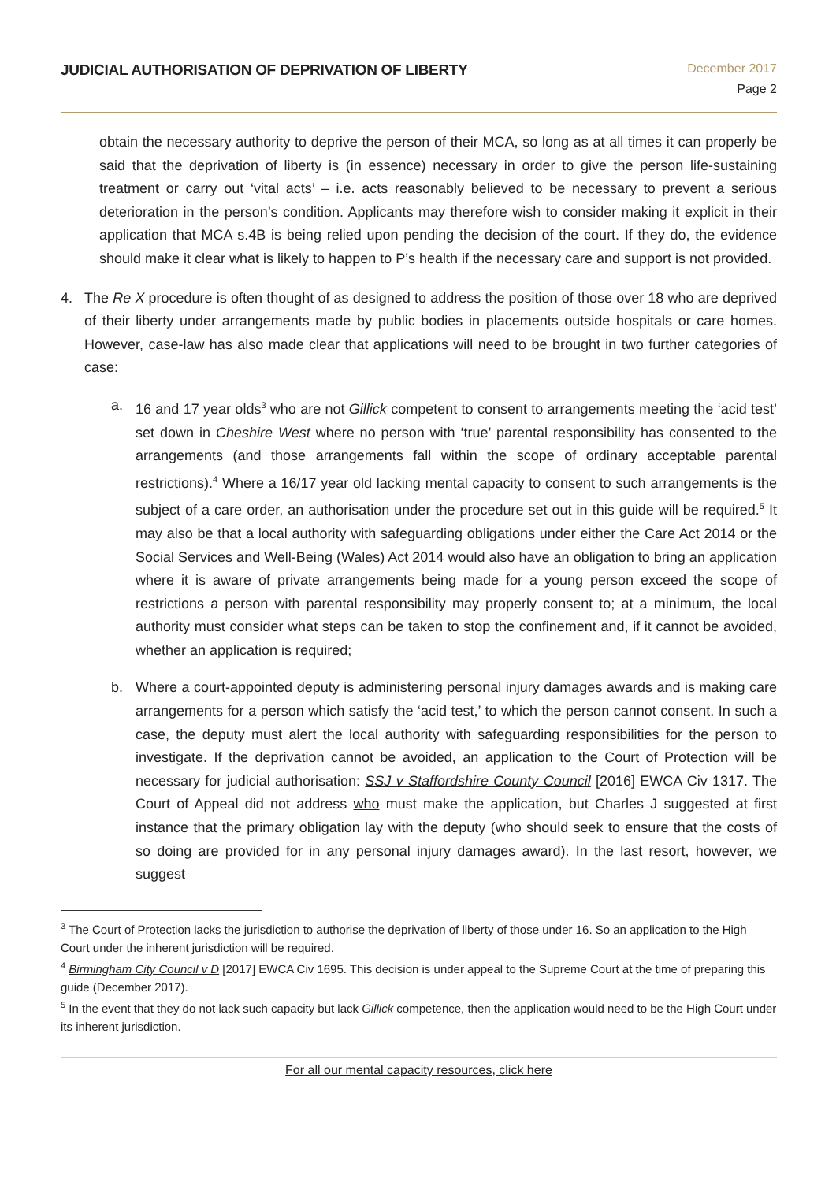JUDICIAL AUTHORISATION OF DEPRIVATION OF LIBERTY
December 2017
Page 2
obtain the necessary authority to deprive the person of their MCA, so long as at all times it can properly be said that the deprivation of liberty is (in essence) necessary in order to give the person life-sustaining treatment or carry out ‘vital acts’ – i.e. acts reasonably believed to be necessary to prevent a serious deterioration in the person’s condition. Applicants may therefore wish to consider making it explicit in their application that MCA s.4B is being relied upon pending the decision of the court. If they do, the evidence should make it clear what is likely to happen to P’s health if the necessary care and support is not provided.
4. The Re X procedure is often thought of as designed to address the position of those over 18 who are deprived of their liberty under arrangements made by public bodies in placements outside hospitals or care homes. However, case-law has also made clear that applications will need to be brought in two further categories of case:
a. 16 and 17 year olds<sup>3</sup> who are not Gillick competent to consent to arrangements meeting the ‘acid test’ set down in Cheshire West where no person with ‘true’ parental responsibility has consented to the arrangements (and those arrangements fall within the scope of ordinary acceptable parental restrictions).<sup>4</sup> Where a 16/17 year old lacking mental capacity to consent to such arrangements is the subject of a care order, an authorisation under the procedure set out in this guide will be required.<sup>5</sup> It may also be that a local authority with safeguarding obligations under either the Care Act 2014 or the Social Services and Well-Being (Wales) Act 2014 would also have an obligation to bring an application where it is aware of private arrangements being made for a young person exceed the scope of restrictions a person with parental responsibility may properly consent to; at a minimum, the local authority must consider what steps can be taken to stop the confinement and, if it cannot be avoided, whether an application is required;
b. Where a court-appointed deputy is administering personal injury damages awards and is making care arrangements for a person which satisfy the ‘acid test,’ to which the person cannot consent. In such a case, the deputy must alert the local authority with safeguarding responsibilities for the person to investigate. If the deprivation cannot be avoided, an application to the Court of Protection will be necessary for judicial authorisation: SSJ v Staffordshire County Council [2016] EWCA Civ 1317. The Court of Appeal did not address who must make the application, but Charles J suggested at first instance that the primary obligation lay with the deputy (who should seek to ensure that the costs of so doing are provided for in any personal injury damages award). In the last resort, however, we suggest
<sup>3</sup> The Court of Protection lacks the jurisdiction to authorise the deprivation of liberty of those under 16. So an application to the High Court under the inherent jurisdiction will be required.
<sup>4</sup> Birmingham City Council v D [2017] EWCA Civ 1695. This decision is under appeal to the Supreme Court at the time of preparing this guide (December 2017).
<sup>5</sup> In the event that they do not lack such capacity but lack Gillick competence, then the application would need to be the High Court under its inherent jurisdiction.
For all our mental capacity resources, click here